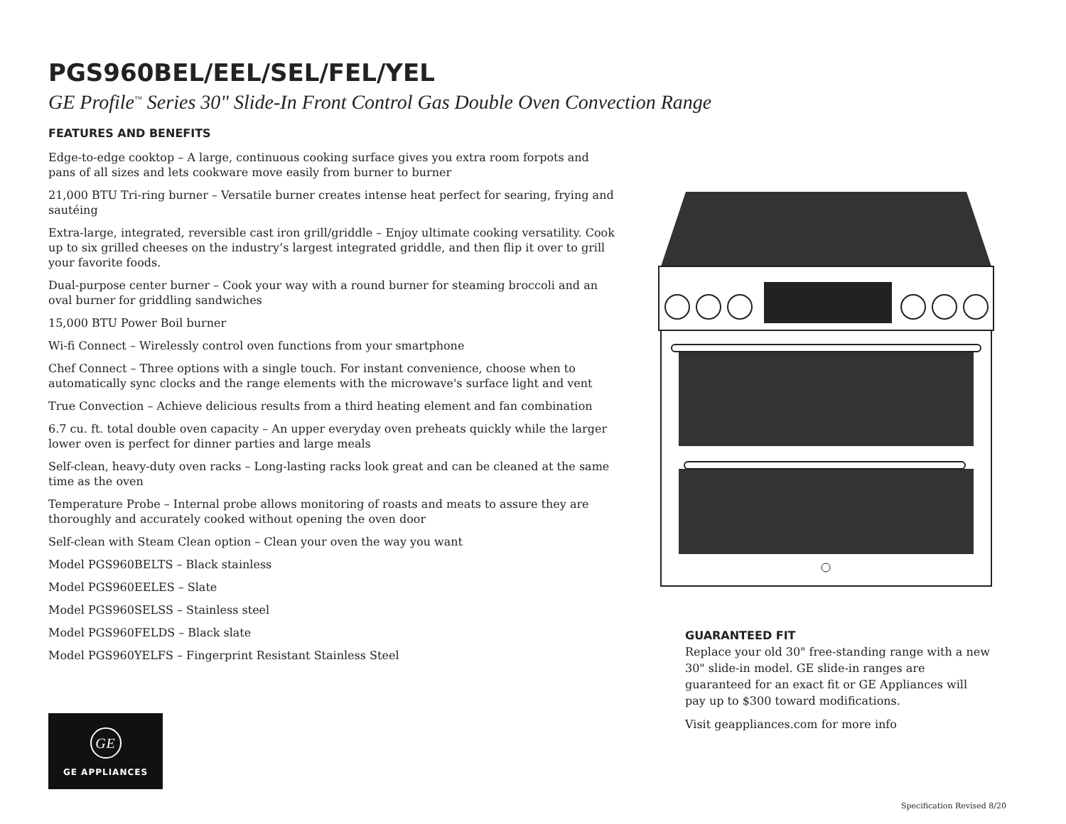PGS960BEL/EEL/SEL/FEL/YEL
GE Profile<sup>™</sup> Series 30" Slide-In Front Control Gas Double Oven Convection Range
FEATURES AND BENEFITS
Edge-to-edge cooktop – A large, continuous cooking surface gives you extra room forpots and pans of all sizes and lets cookware move easily from burner to burner
21,000 BTU Tri-ring burner – Versatile burner creates intense heat perfect for searing, frying and sautéing
Extra-large, integrated, reversible cast iron grill/griddle – Enjoy ultimate cooking versatility. Cook up to six grilled cheeses on the industry’s largest integrated griddle, and then flip it over to grill your favorite foods.
Dual-purpose center burner – Cook your way with a round burner for steaming broccoli and an oval burner for griddling sandwiches
15,000 BTU Power Boil burner
Wi-fi Connect – Wirelessly control oven functions from your smartphone
Chef Connect – Three options with a single touch. For instant convenience, choose when to automatically sync clocks and the range elements with the microwave's surface light and vent
True Convection – Achieve delicious results from a third heating element and fan combination
6.7 cu. ft. total double oven capacity – An upper everyday oven preheats quickly while the larger lower oven is perfect for dinner parties and large meals
Self-clean, heavy-duty oven racks – Long-lasting racks look great and can be cleaned at the same time as the oven
Temperature Probe – Internal probe allows monitoring of roasts and meats to assure they are thoroughly and accurately cooked without opening the oven door
Self-clean with Steam Clean option – Clean your oven the way you want
Model PGS960BELTS – Black stainless
Model PGS960EELES – Slate
Model PGS960SELSS – Stainless steel
Model PGS960FELDS – Black slate
Model PGS960YELFS – Fingerprint Resistant Stainless Steel
GUARANTEED FIT
Replace your old 30" free-standing range with a new 30" slide-in model. GE slide-in ranges are guaranteed for an exact fit or GE Appliances will pay up to $300 toward modifications.
Visit geappliances.com for more info
GE
GE APPLIANCES
Specification Revised 8/20